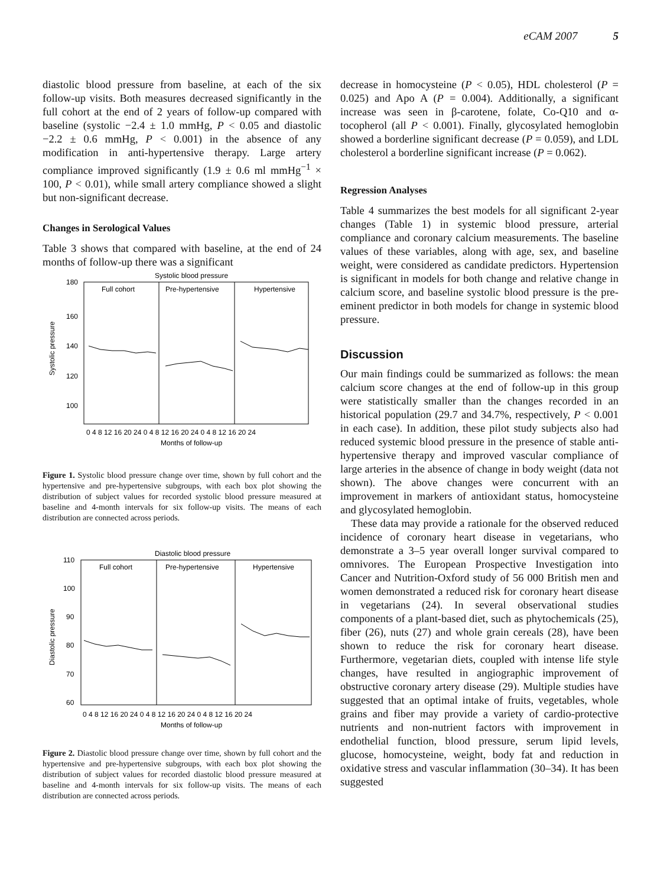eCAM 2007 5
diastolic blood pressure from baseline, at each of the six follow-up visits. Both measures decreased significantly in the full cohort at the end of 2 years of follow-up compared with baseline (systolic −2.4 ± 1.0 mmHg, P < 0.05 and diastolic −2.2 ± 0.6 mmHg, P < 0.001) in the absence of any modification in anti-hypertensive therapy. Large artery compliance improved significantly (1.9 ± 0.6 ml mmHg<sup>−1</sup> × 100, P < 0.01), while small artery compliance showed a slight but non-significant decrease.
Changes in Serological Values
Table 3 shows that compared with baseline, at the end of 24 months of follow-up there was a significant
Systolic blood pressure
Full cohort
Pre-hypertensive
Hypertensive
180
160
140
120
100
Systolic pressure
0 4 8 12 16 20 24 0 4 8 12 16 20 24 0 4 8 12 16 20 24
Months of follow-up
Figure 1. Systolic blood pressure change over time, shown by full cohort and the hypertensive and pre-hypertensive subgroups, with each box plot showing the distribution of subject values for recorded systolic blood pressure measured at baseline and 4-month intervals for six follow-up visits. The means of each distribution are connected across periods.
Diastolic blood pressure
Full cohort
Pre-hypertensive
Hypertensive
110
100
90
80
70
60
Diastolic pressure
0 4 8 12 16 20 24 0 4 8 12 16 20 24 0 4 8 12 16 20 24
Months of follow-up
Figure 2. Diastolic blood pressure change over time, shown by full cohort and the hypertensive and pre-hypertensive subgroups, with each box plot showing the distribution of subject values for recorded diastolic blood pressure measured at baseline and 4-month intervals for six follow-up visits. The means of each distribution are connected across periods.
decrease in homocysteine (P < 0.05), HDL cholesterol (P = 0.025) and Apo A (P = 0.004). Additionally, a significant increase was seen in β-carotene, folate, Co-Q10 and α-tocopherol (all P < 0.001). Finally, glycosylated hemoglobin showed a borderline significant decrease (P = 0.059), and LDL cholesterol a borderline significant increase (P = 0.062).
Regression Analyses
Table 4 summarizes the best models for all significant 2-year changes (Table 1) in systemic blood pressure, arterial compliance and coronary calcium measurements. The baseline values of these variables, along with age, sex, and baseline weight, were considered as candidate predictors. Hypertension is significant in models for both change and relative change in calcium score, and baseline systolic blood pressure is the pre-eminent predictor in both models for change in systemic blood pressure.
Discussion
Our main findings could be summarized as follows: the mean calcium score changes at the end of follow-up in this group were statistically smaller than the changes recorded in an historical population (29.7 and 34.7%, respectively, P < 0.001 in each case). In addition, these pilot study subjects also had reduced systemic blood pressure in the presence of stable anti-hypertensive therapy and improved vascular compliance of large arteries in the absence of change in body weight (data not shown). The above changes were concurrent with an improvement in markers of antioxidant status, homocysteine and glycosylated hemoglobin.
These data may provide a rationale for the observed reduced incidence of coronary heart disease in vegetarians, who demonstrate a 3–5 year overall longer survival compared to omnivores. The European Prospective Investigation into Cancer and Nutrition-Oxford study of 56 000 British men and women demonstrated a reduced risk for coronary heart disease in vegetarians (24). In several observational studies components of a plant-based diet, such as phytochemicals (25), fiber (26), nuts (27) and whole grain cereals (28), have been shown to reduce the risk for coronary heart disease. Furthermore, vegetarian diets, coupled with intense life style changes, have resulted in angiographic improvement of obstructive coronary artery disease (29). Multiple studies have suggested that an optimal intake of fruits, vegetables, whole grains and fiber may provide a variety of cardio-protective nutrients and non-nutrient factors with improvement in endothelial function, blood pressure, serum lipid levels, glucose, homocysteine, weight, body fat and reduction in oxidative stress and vascular inflammation (30–34). It has been suggested